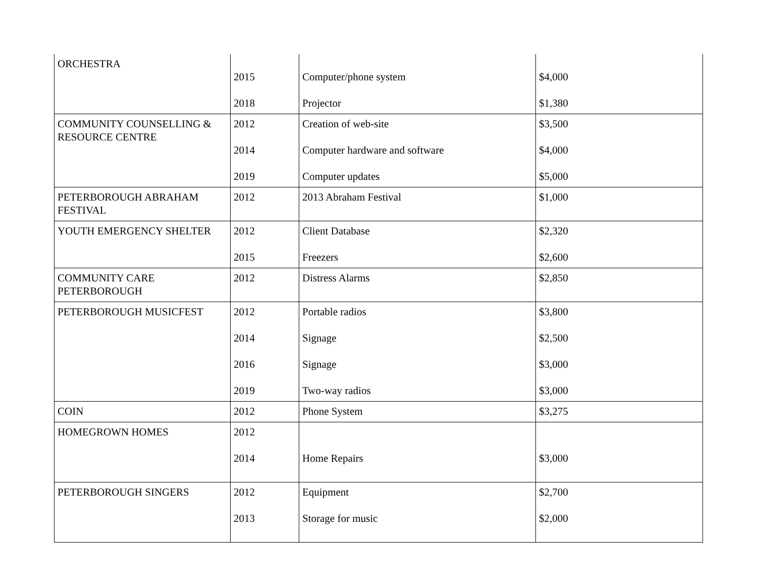| ORCHESTRA | 2015 2018 | Computer/phone system Projector | $4,000 $1,380 |
| COMMUNITY COUNSELLING & RESOURCE CENTRE | 2012 2014 2019 | Creation of web-site Computer hardware and software Computer updates | $3,500 $4,000 $5,000 |
| PETERBOROUGH ABRAHAM FESTIVAL | 2012 | 2013 Abraham Festival | $1,000 |
| YOUTH EMERGENCY SHELTER | 2012 2015 | Client Database Freezers | $2,320 $2,600 |
| COMMUNITY CARE PETERBOROUGH | 2012 | Distress Alarms | $2,850 |
| PETERBOROUGH MUSICFEST | 2012 2014 2016 2019 | Portable radios Signage Signage Two-way radios | $3,800 $2,500 $3,000 $3,000 |
| COIN | 2012 | Phone System | $3,275 |
| HOMEGROWN HOMES | 2012 2014 | Home Repairs | $3,000 |
| PETERBOROUGH SINGERS | 2012 2013 | Equipment Storage for music | $2,700 $2,000 |